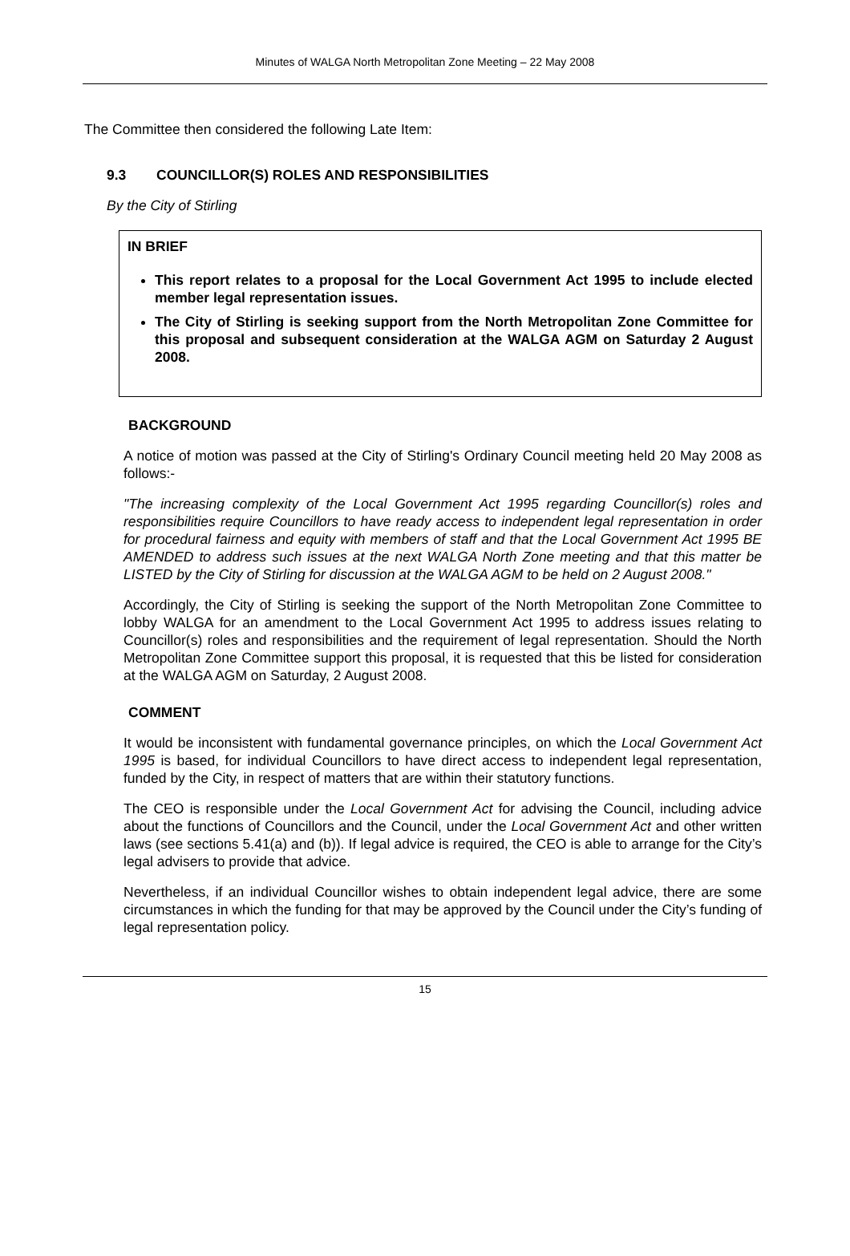Minutes of WALGA North Metropolitan Zone Meeting – 22 May 2008
The Committee then considered the following Late Item:
9.3 COUNCILLOR(S) ROLES AND RESPONSIBILITIES
By the City of Stirling
IN BRIEF
This report relates to a proposal for the Local Government Act 1995 to include elected member legal representation issues.
The City of Stirling is seeking support from the North Metropolitan Zone Committee for this proposal and subsequent consideration at the WALGA AGM on Saturday 2 August 2008.
BACKGROUND
A notice of motion was passed at the City of Stirling's Ordinary Council meeting held 20 May 2008 as follows:-
"The increasing complexity of the Local Government Act 1995 regarding Councillor(s) roles and responsibilities require Councillors to have ready access to independent legal representation in order for procedural fairness and equity with members of staff and that the Local Government Act 1995 BE AMENDED to address such issues at the next WALGA North Zone meeting and that this matter be LISTED by the City of Stirling for discussion at the WALGA AGM to be held on 2 August 2008."
Accordingly, the City of Stirling is seeking the support of the North Metropolitan Zone Committee to lobby WALGA for an amendment to the Local Government Act 1995 to address issues relating to Councillor(s) roles and responsibilities and the requirement of legal representation. Should the North Metropolitan Zone Committee support this proposal, it is requested that this be listed for consideration at the WALGA AGM on Saturday, 2 August 2008.
COMMENT
It would be inconsistent with fundamental governance principles, on which the Local Government Act 1995 is based, for individual Councillors to have direct access to independent legal representation, funded by the City, in respect of matters that are within their statutory functions.
The CEO is responsible under the Local Government Act for advising the Council, including advice about the functions of Councillors and the Council, under the Local Government Act and other written laws (see sections 5.41(a) and (b)). If legal advice is required, the CEO is able to arrange for the City’s legal advisers to provide that advice.
Nevertheless, if an individual Councillor wishes to obtain independent legal advice, there are some circumstances in which the funding for that may be approved by the Council under the City’s funding of legal representation policy.
15